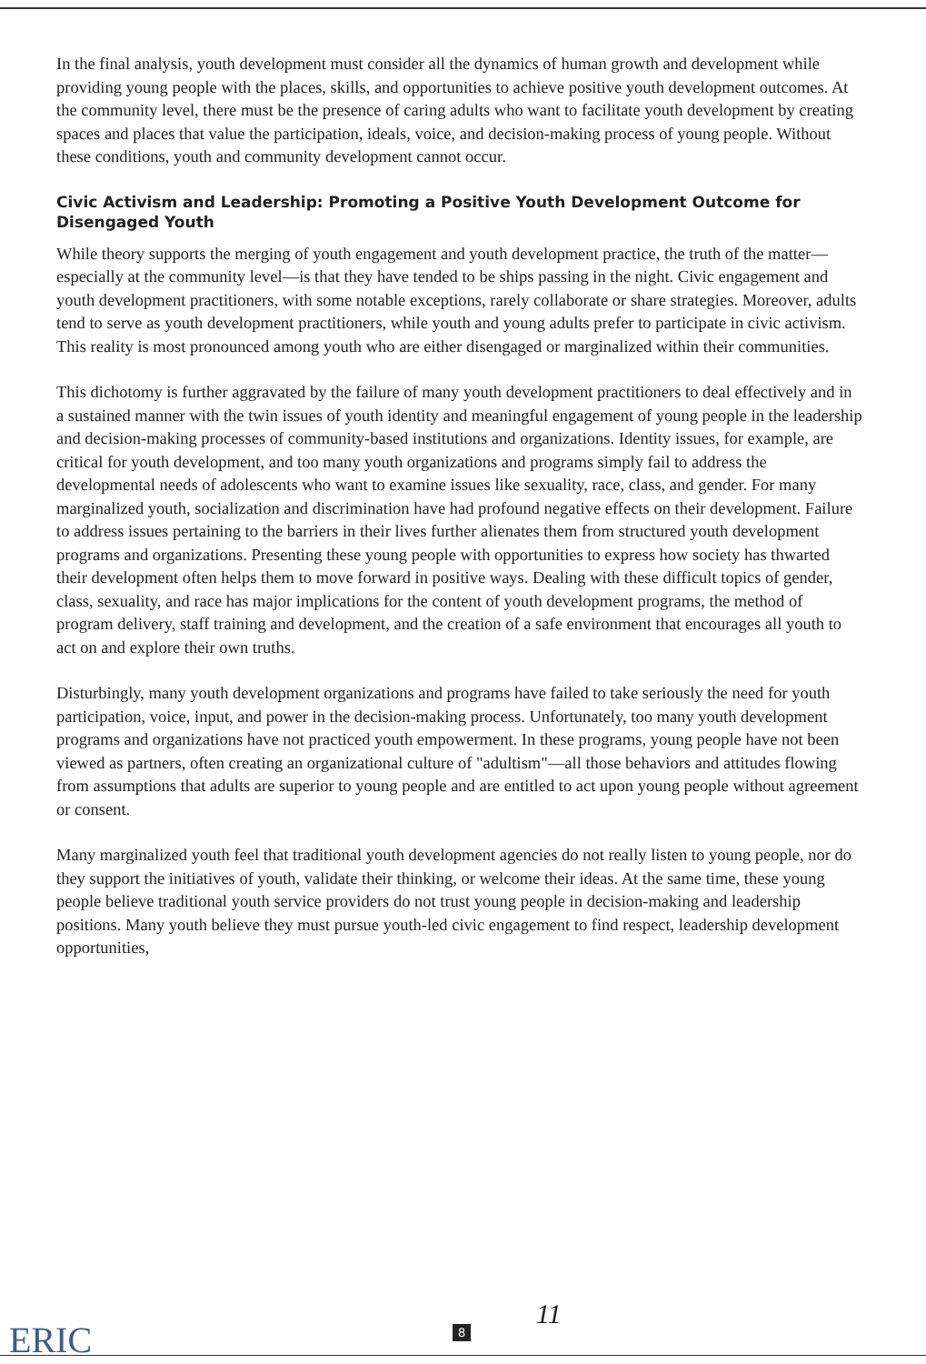In the final analysis, youth development must consider all the dynamics of human growth and development while providing young people with the places, skills, and opportunities to achieve positive youth development outcomes. At the community level, there must be the presence of caring adults who want to facilitate youth development by creating spaces and places that value the participation, ideals, voice, and decision-making process of young people. Without these conditions, youth and community development cannot occur.
Civic Activism and Leadership: Promoting a Positive Youth Development Outcome for Disengaged Youth
While theory supports the merging of youth engagement and youth development practice, the truth of the matter—especially at the community level—is that they have tended to be ships passing in the night. Civic engagement and youth development practitioners, with some notable exceptions, rarely collaborate or share strategies. Moreover, adults tend to serve as youth development practitioners, while youth and young adults prefer to participate in civic activism. This reality is most pronounced among youth who are either disengaged or marginalized within their communities.
This dichotomy is further aggravated by the failure of many youth development practitioners to deal effectively and in a sustained manner with the twin issues of youth identity and meaningful engagement of young people in the leadership and decision-making processes of community-based institutions and organizations. Identity issues, for example, are critical for youth development, and too many youth organizations and programs simply fail to address the developmental needs of adolescents who want to examine issues like sexuality, race, class, and gender. For many marginalized youth, socialization and discrimination have had profound negative effects on their development. Failure to address issues pertaining to the barriers in their lives further alienates them from structured youth development programs and organizations. Presenting these young people with opportunities to express how society has thwarted their development often helps them to move forward in positive ways. Dealing with these difficult topics of gender, class, sexuality, and race has major implications for the content of youth development programs, the method of program delivery, staff training and development, and the creation of a safe environment that encourages all youth to act on and explore their own truths.
Disturbingly, many youth development organizations and programs have failed to take seriously the need for youth participation, voice, input, and power in the decision-making process. Unfortunately, too many youth development programs and organizations have not practiced youth empowerment. In these programs, young people have not been viewed as partners, often creating an organizational culture of "adultism"—all those behaviors and attitudes flowing from assumptions that adults are superior to young people and are entitled to act upon young people without agreement or consent.
Many marginalized youth feel that traditional youth development agencies do not really listen to young people, nor do they support the initiatives of youth, validate their thinking, or welcome their ideas. At the same time, these young people believe traditional youth service providers do not trust young people in decision-making and leadership positions. Many youth believe they must pursue youth-led civic engagement to find respect, leadership development opportunities,
ERIC
11
8